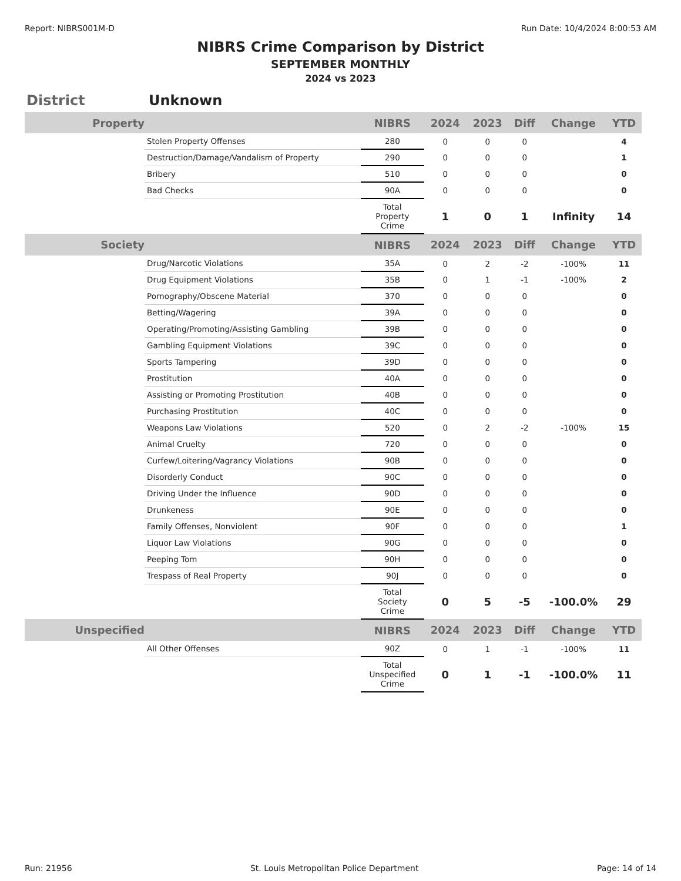Report: NIBRS001M-D Run Date: 10/4/2024 8:00:53 AM
NIBRS Crime Comparison by District
SEPTEMBER MONTHLY
2024 vs 2023
District Unknown
| Property | | NIBRS | 2024 | 2023 | Diff | Change | YTD |
| --- | --- | --- | --- | --- | --- | --- | --- |
| | Stolen Property Offenses | 280 | 0 | 0 | 0 | | 4 |
| | Destruction/Damage/Vandalism of Property | 290 | 0 | 0 | 0 | | 1 |
| | Bribery | 510 | 0 | 0 | 0 | | 0 |
| | Bad Checks | 90A | 0 | 0 | 0 | | 0 |
| | | Total Property Crime | 1 | 0 | 1 | Infinity | 14 |
| Society | | NIBRS | 2024 | 2023 | Diff | Change | YTD |
| | Drug/Narcotic Violations | 35A | 0 | 2 | -2 | -100% | 11 |
| | Drug Equipment Violations | 35B | 0 | 1 | -1 | -100% | 2 |
| | Pornography/Obscene Material | 370 | 0 | 0 | 0 | | 0 |
| | Betting/Wagering | 39A | 0 | 0 | 0 | | 0 |
| | Operating/Promoting/Assisting Gambling | 39B | 0 | 0 | 0 | | 0 |
| | Gambling Equipment Violations | 39C | 0 | 0 | 0 | | 0 |
| | Sports Tampering | 39D | 0 | 0 | 0 | | 0 |
| | Prostitution | 40A | 0 | 0 | 0 | | 0 |
| | Assisting or Promoting Prostitution | 40B | 0 | 0 | 0 | | 0 |
| | Purchasing Prostitution | 40C | 0 | 0 | 0 | | 0 |
| | Weapons Law Violations | 520 | 0 | 2 | -2 | -100% | 15 |
| | Animal Cruelty | 720 | 0 | 0 | 0 | | 0 |
| | Curfew/Loitering/Vagrancy Violations | 90B | 0 | 0 | 0 | | 0 |
| | Disorderly Conduct | 90C | 0 | 0 | 0 | | 0 |
| | Driving Under the Influence | 90D | 0 | 0 | 0 | | 0 |
| | Drunkeness | 90E | 0 | 0 | 0 | | 0 |
| | Family Offenses, Nonviolent | 90F | 0 | 0 | 0 | | 1 |
| | Liquor Law Violations | 90G | 0 | 0 | 0 | | 0 |
| | Peeping Tom | 90H | 0 | 0 | 0 | | 0 |
| | Trespass of Real Property | 90J | 0 | 0 | 0 | | 0 |
| | | Total Society Crime | 0 | 5 | -5 | -100.0% | 29 |
| Unspecified | | NIBRS | 2024 | 2023 | Diff | Change | YTD |
| | All Other Offenses | 90Z | 0 | 1 | -1 | -100% | 11 |
| | | Total Unspecified Crime | 0 | 1 | -1 | -100.0% | 11 |
Run: 21956 St. Louis Metropolitan Police Department Page: 14 of 14